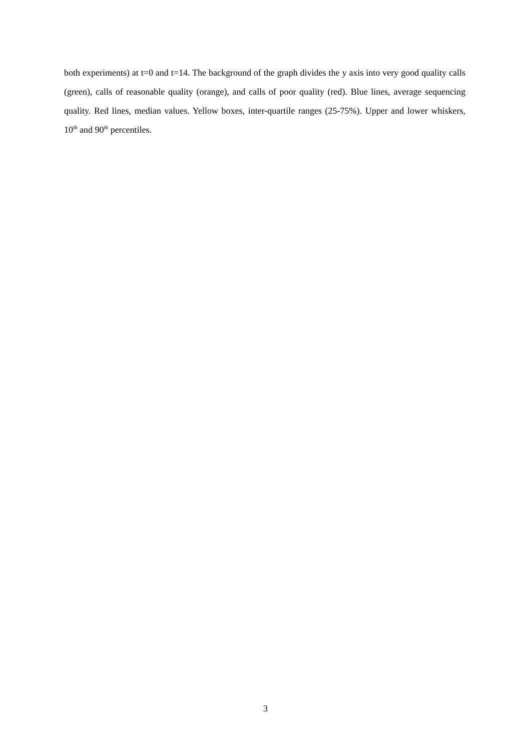both experiments) at t=0 and t=14. The background of the graph divides the y axis into very good quality calls (green), calls of reasonable quality (orange), and calls of poor quality (red). Blue lines, average sequencing quality. Red lines, median values. Yellow boxes, inter-quartile ranges (25-75%). Upper and lower whiskers, 10<sup>th</sup> and 90<sup>th</sup> percentiles.
3